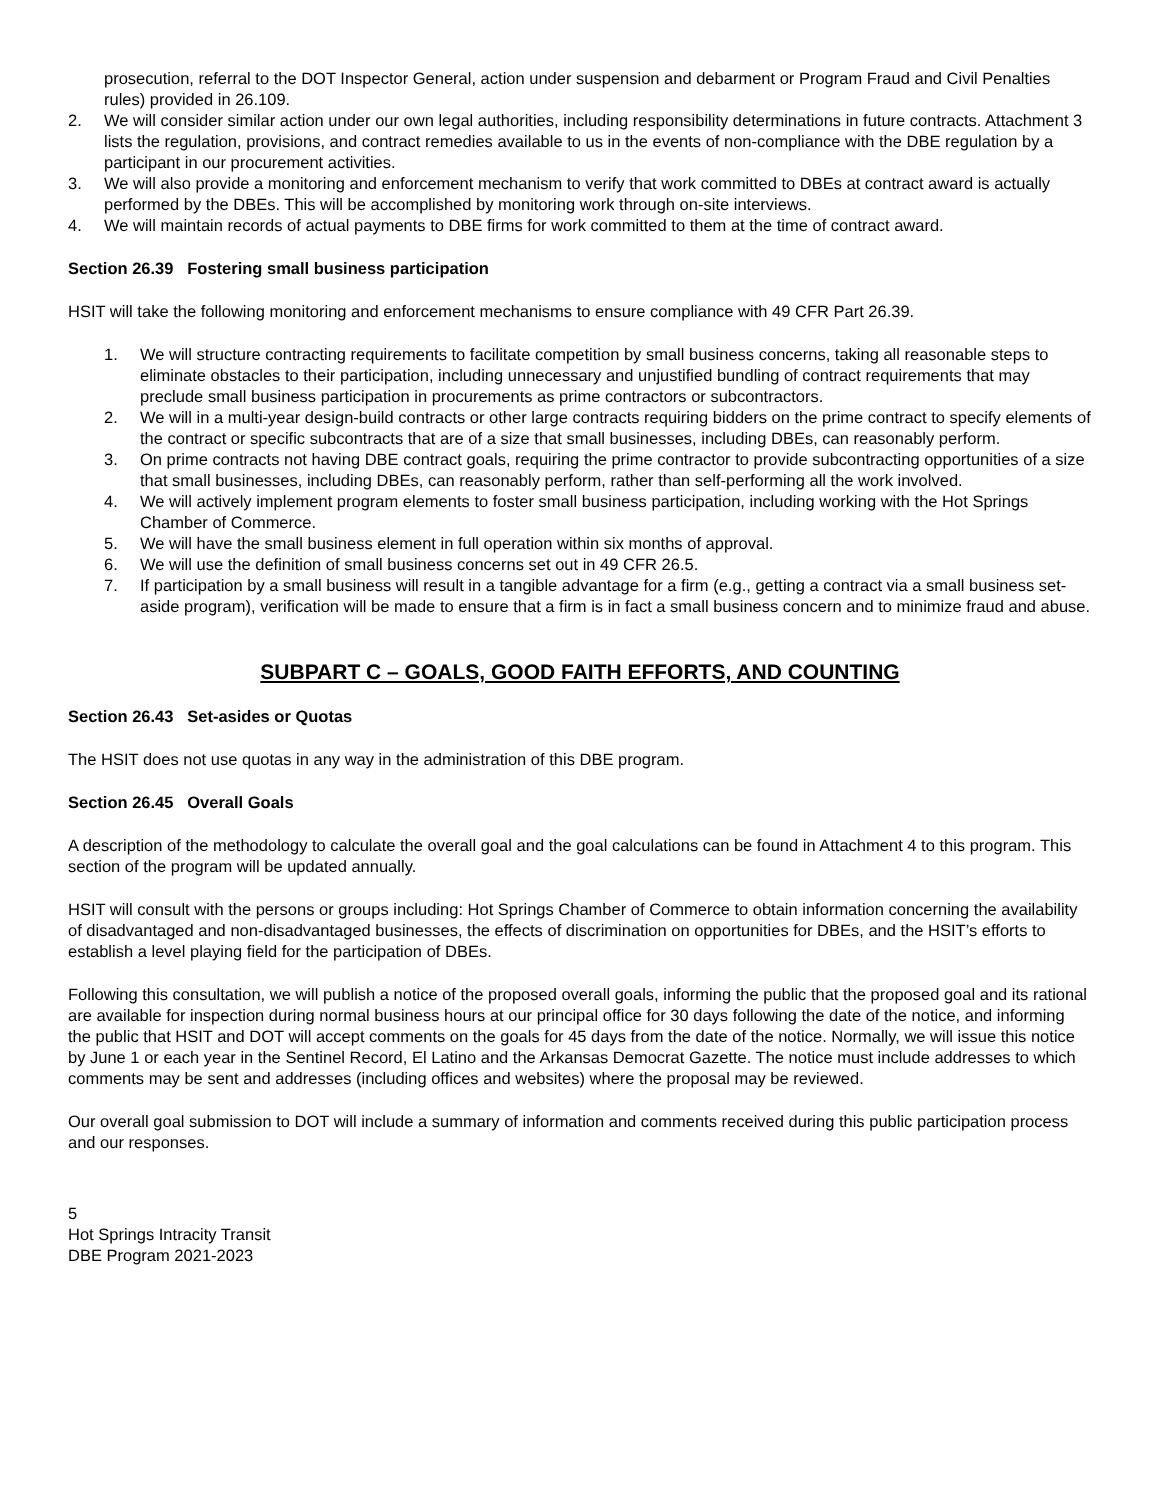prosecution, referral to the DOT Inspector General, action under suspension and debarment or Program Fraud and Civil Penalties rules) provided in 26.109.
2. We will consider similar action under our own legal authorities, including responsibility determinations in future contracts. Attachment 3 lists the regulation, provisions, and contract remedies available to us in the events of non-compliance with the DBE regulation by a participant in our procurement activities.
3. We will also provide a monitoring and enforcement mechanism to verify that work committed to DBEs at contract award is actually performed by the DBEs. This will be accomplished by monitoring work through on-site interviews.
4. We will maintain records of actual payments to DBE firms for work committed to them at the time of contract award.
Section 26.39 Fostering small business participation
HSIT will take the following monitoring and enforcement mechanisms to ensure compliance with 49 CFR Part 26.39.
1. We will structure contracting requirements to facilitate competition by small business concerns, taking all reasonable steps to eliminate obstacles to their participation, including unnecessary and unjustified bundling of contract requirements that may preclude small business participation in procurements as prime contractors or subcontractors.
2. We will in a multi-year design-build contracts or other large contracts requiring bidders on the prime contract to specify elements of the contract or specific subcontracts that are of a size that small businesses, including DBEs, can reasonably perform.
3. On prime contracts not having DBE contract goals, requiring the prime contractor to provide subcontracting opportunities of a size that small businesses, including DBEs, can reasonably perform, rather than self-performing all the work involved.
4. We will actively implement program elements to foster small business participation, including working with the Hot Springs Chamber of Commerce.
5. We will have the small business element in full operation within six months of approval.
6. We will use the definition of small business concerns set out in 49 CFR 26.5.
7. If participation by a small business will result in a tangible advantage for a firm (e.g., getting a contract via a small business set-aside program), verification will be made to ensure that a firm is in fact a small business concern and to minimize fraud and abuse.
SUBPART C – GOALS, GOOD FAITH EFFORTS, AND COUNTING
Section 26.43 Set-asides or Quotas
The HSIT does not use quotas in any way in the administration of this DBE program.
Section 26.45 Overall Goals
A description of the methodology to calculate the overall goal and the goal calculations can be found in Attachment 4 to this program. This section of the program will be updated annually.
HSIT will consult with the persons or groups including: Hot Springs Chamber of Commerce to obtain information concerning the availability of disadvantaged and non-disadvantaged businesses, the effects of discrimination on opportunities for DBEs, and the HSIT’s efforts to establish a level playing field for the participation of DBEs.
Following this consultation, we will publish a notice of the proposed overall goals, informing the public that the proposed goal and its rational are available for inspection during normal business hours at our principal office for 30 days following the date of the notice, and informing the public that HSIT and DOT will accept comments on the goals for 45 days from the date of the notice. Normally, we will issue this notice by June 1 or each year in the Sentinel Record, El Latino and the Arkansas Democrat Gazette. The notice must include addresses to which comments may be sent and addresses (including offices and websites) where the proposal may be reviewed.
Our overall goal submission to DOT will include a summary of information and comments received during this public participation process and our responses.
5
Hot Springs Intracity Transit
DBE Program 2021-2023